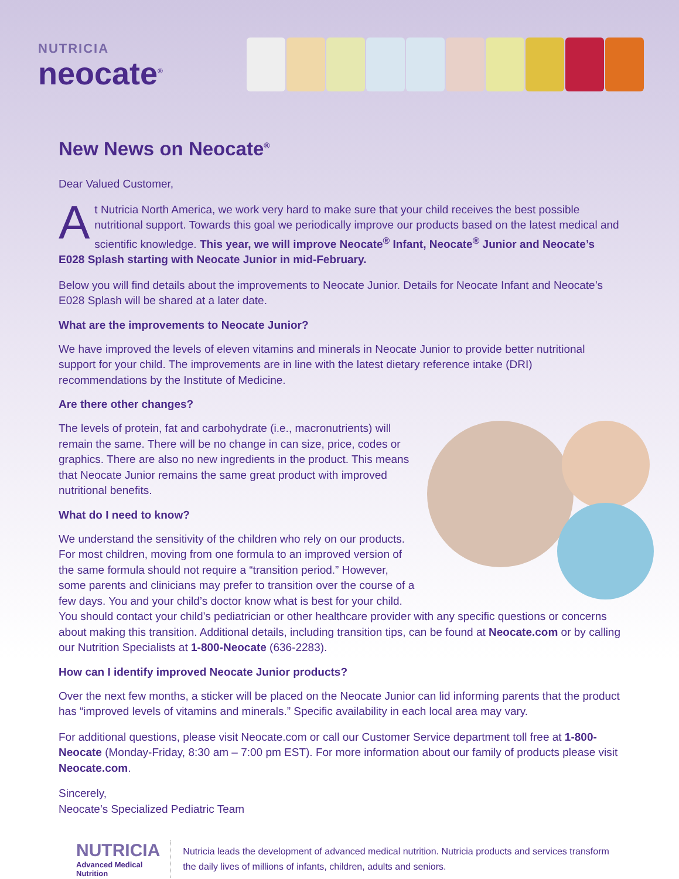NUTRICIA
neocate<sup>®</sup>
New News on Neocate<sup>®</sup>
Dear Valued Customer,
At Nutricia North America, we work very hard to make sure that your child receives the best possible nutritional support. Towards this goal we periodically improve our products based on the latest medical and scientific knowledge. This year, we will improve Neocate<sup>®</sup> Infant, Neocate<sup>®</sup> Junior and Neocate’s E028 Splash starting with Neocate Junior in mid-February.
Below you will find details about the improvements to Neocate Junior. Details for Neocate Infant and Neocate’s E028 Splash will be shared at a later date.
What are the improvements to Neocate Junior?
We have improved the levels of eleven vitamins and minerals in Neocate Junior to provide better nutritional support for your child. The improvements are in line with the latest dietary reference intake (DRI) recommendations by the Institute of Medicine.
Are there other changes?
The levels of protein, fat and carbohydrate (i.e., macronutrients) will remain the same. There will be no change in can size, price, codes or graphics. There are also no new ingredients in the product. This means that Neocate Junior remains the same great product with improved nutritional benefits.
What do I need to know?
We understand the sensitivity of the children who rely on our products. For most children, moving from one formula to an improved version of the same formula should not require a “transition period.” However, some parents and clinicians may prefer to transition over the course of a few days. You and your child’s doctor know what is best for your child. You should contact your child’s pediatrician or other healthcare provider with any specific questions or concerns about making this transition. Additional details, including transition tips, can be found at Neocate.com or by calling our Nutrition Specialists at 1-800-Neocate (636-2283).
How can I identify improved Neocate Junior products?
Over the next few months, a sticker will be placed on the Neocate Junior can lid informing parents that the product has “improved levels of vitamins and minerals.” Specific availability in each local area may vary.
For additional questions, please visit Neocate.com or call our Customer Service department toll free at 1-800-Neocate (Monday-Friday, 8:30 am – 7:00 pm EST). For more information about our family of products please visit Neocate.com.
Sincerely,
Neocate’s Specialized Pediatric Team
NUTRICIA
Advanced Medical Nutrition
Nutricia leads the development of advanced medical nutrition. Nutricia products and services transform the daily lives of millions of infants, children, adults and seniors.